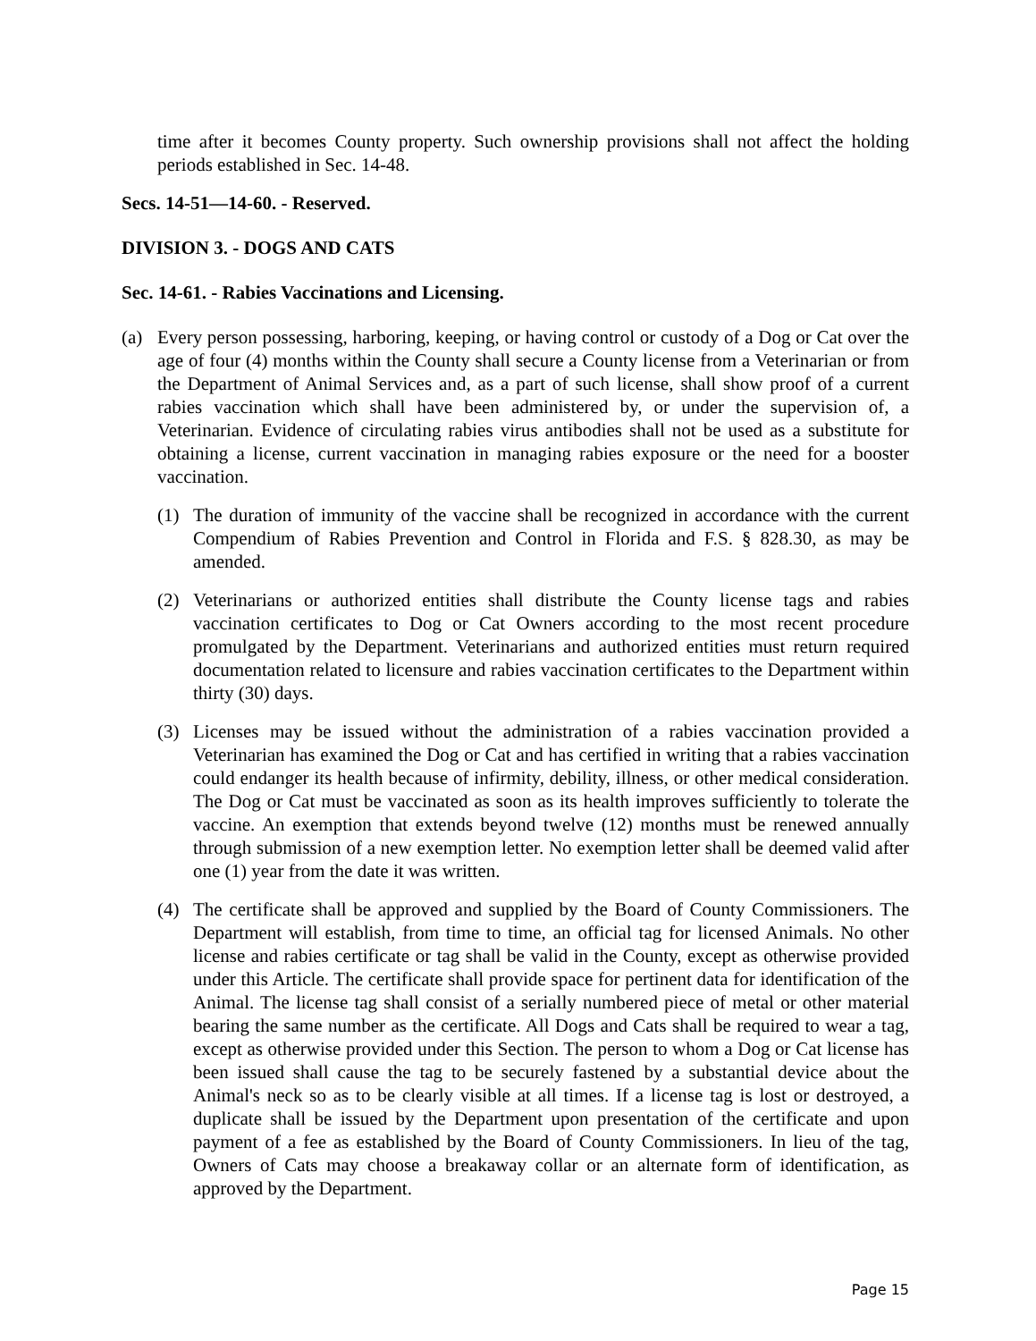time after it becomes County property. Such ownership provisions shall not affect the holding periods established in Sec. 14-48.
Secs. 14-51—14-60. - Reserved.
DIVISION 3. - DOGS AND CATS
Sec. 14-61. - Rabies Vaccinations and Licensing.
(a) Every person possessing, harboring, keeping, or having control or custody of a Dog or Cat over the age of four (4) months within the County shall secure a County license from a Veterinarian or from the Department of Animal Services and, as a part of such license, shall show proof of a current rabies vaccination which shall have been administered by, or under the supervision of, a Veterinarian. Evidence of circulating rabies virus antibodies shall not be used as a substitute for obtaining a license, current vaccination in managing rabies exposure or the need for a booster vaccination.
(1) The duration of immunity of the vaccine shall be recognized in accordance with the current Compendium of Rabies Prevention and Control in Florida and F.S. § 828.30, as may be amended.
(2) Veterinarians or authorized entities shall distribute the County license tags and rabies vaccination certificates to Dog or Cat Owners according to the most recent procedure promulgated by the Department. Veterinarians and authorized entities must return required documentation related to licensure and rabies vaccination certificates to the Department within thirty (30) days.
(3) Licenses may be issued without the administration of a rabies vaccination provided a Veterinarian has examined the Dog or Cat and has certified in writing that a rabies vaccination could endanger its health because of infirmity, debility, illness, or other medical consideration. The Dog or Cat must be vaccinated as soon as its health improves sufficiently to tolerate the vaccine. An exemption that extends beyond twelve (12) months must be renewed annually through submission of a new exemption letter. No exemption letter shall be deemed valid after one (1) year from the date it was written.
(4) The certificate shall be approved and supplied by the Board of County Commissioners. The Department will establish, from time to time, an official tag for licensed Animals. No other license and rabies certificate or tag shall be valid in the County, except as otherwise provided under this Article. The certificate shall provide space for pertinent data for identification of the Animal. The license tag shall consist of a serially numbered piece of metal or other material bearing the same number as the certificate. All Dogs and Cats shall be required to wear a tag, except as otherwise provided under this Section. The person to whom a Dog or Cat license has been issued shall cause the tag to be securely fastened by a substantial device about the Animal's neck so as to be clearly visible at all times. If a license tag is lost or destroyed, a duplicate shall be issued by the Department upon presentation of the certificate and upon payment of a fee as established by the Board of County Commissioners. In lieu of the tag, Owners of Cats may choose a breakaway collar or an alternate form of identification, as approved by the Department.
Page 15